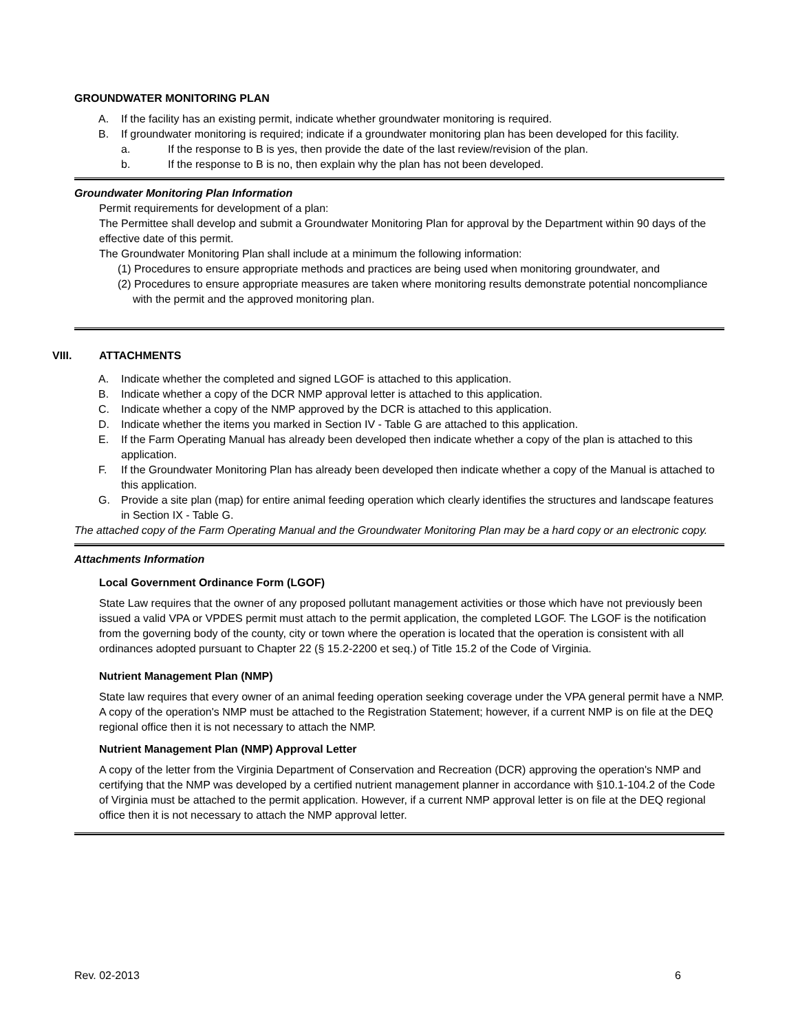GROUNDWATER MONITORING PLAN
A. If the facility has an existing permit, indicate whether groundwater monitoring is required.
B. If groundwater monitoring is required; indicate if a groundwater monitoring plan has been developed for this facility.
a. If the response to B is yes, then provide the date of the last review/revision of the plan.
b. If the response to B is no, then explain why the plan has not been developed.
Groundwater Monitoring Plan Information
Permit requirements for development of a plan:
The Permittee shall develop and submit a Groundwater Monitoring Plan for approval by the Department within 90 days of the effective date of this permit.
The Groundwater Monitoring Plan shall include at a minimum the following information:
(1) Procedures to ensure appropriate methods and practices are being used when monitoring groundwater, and
(2) Procedures to ensure appropriate measures are taken where monitoring results demonstrate potential noncompliance with the permit and the approved monitoring plan.
VIII. ATTACHMENTS
A. Indicate whether the completed and signed LGOF is attached to this application.
B. Indicate whether a copy of the DCR NMP approval letter is attached to this application.
C. Indicate whether a copy of the NMP approved by the DCR is attached to this application.
D. Indicate whether the items you marked in Section IV - Table G are attached to this application.
E. If the Farm Operating Manual has already been developed then indicate whether a copy of the plan is attached to this application.
F. If the Groundwater Monitoring Plan has already been developed then indicate whether a copy of the Manual is attached to this application.
G. Provide a site plan (map) for entire animal feeding operation which clearly identifies the structures and landscape features in Section IX - Table G.
The attached copy of the Farm Operating Manual and the Groundwater Monitoring Plan may be a hard copy or an electronic copy.
Attachments Information
Local Government Ordinance Form (LGOF)
State Law requires that the owner of any proposed pollutant management activities or those which have not previously been issued a valid VPA or VPDES permit must attach to the permit application, the completed LGOF. The LGOF is the notification from the governing body of the county, city or town where the operation is located that the operation is consistent with all ordinances adopted pursuant to Chapter 22 (§ 15.2-2200 et seq.) of Title 15.2 of the Code of Virginia.
Nutrient Management Plan (NMP)
State law requires that every owner of an animal feeding operation seeking coverage under the VPA general permit have a NMP. A copy of the operation's NMP must be attached to the Registration Statement; however, if a current NMP is on file at the DEQ regional office then it is not necessary to attach the NMP.
Nutrient Management Plan (NMP) Approval Letter
A copy of the letter from the Virginia Department of Conservation and Recreation (DCR) approving the operation's NMP and certifying that the NMP was developed by a certified nutrient management planner in accordance with §10.1-104.2 of the Code of Virginia must be attached to the permit application. However, if a current NMP approval letter is on file at the DEQ regional office then it is not necessary to attach the NMP approval letter.
Rev. 02-2013 6